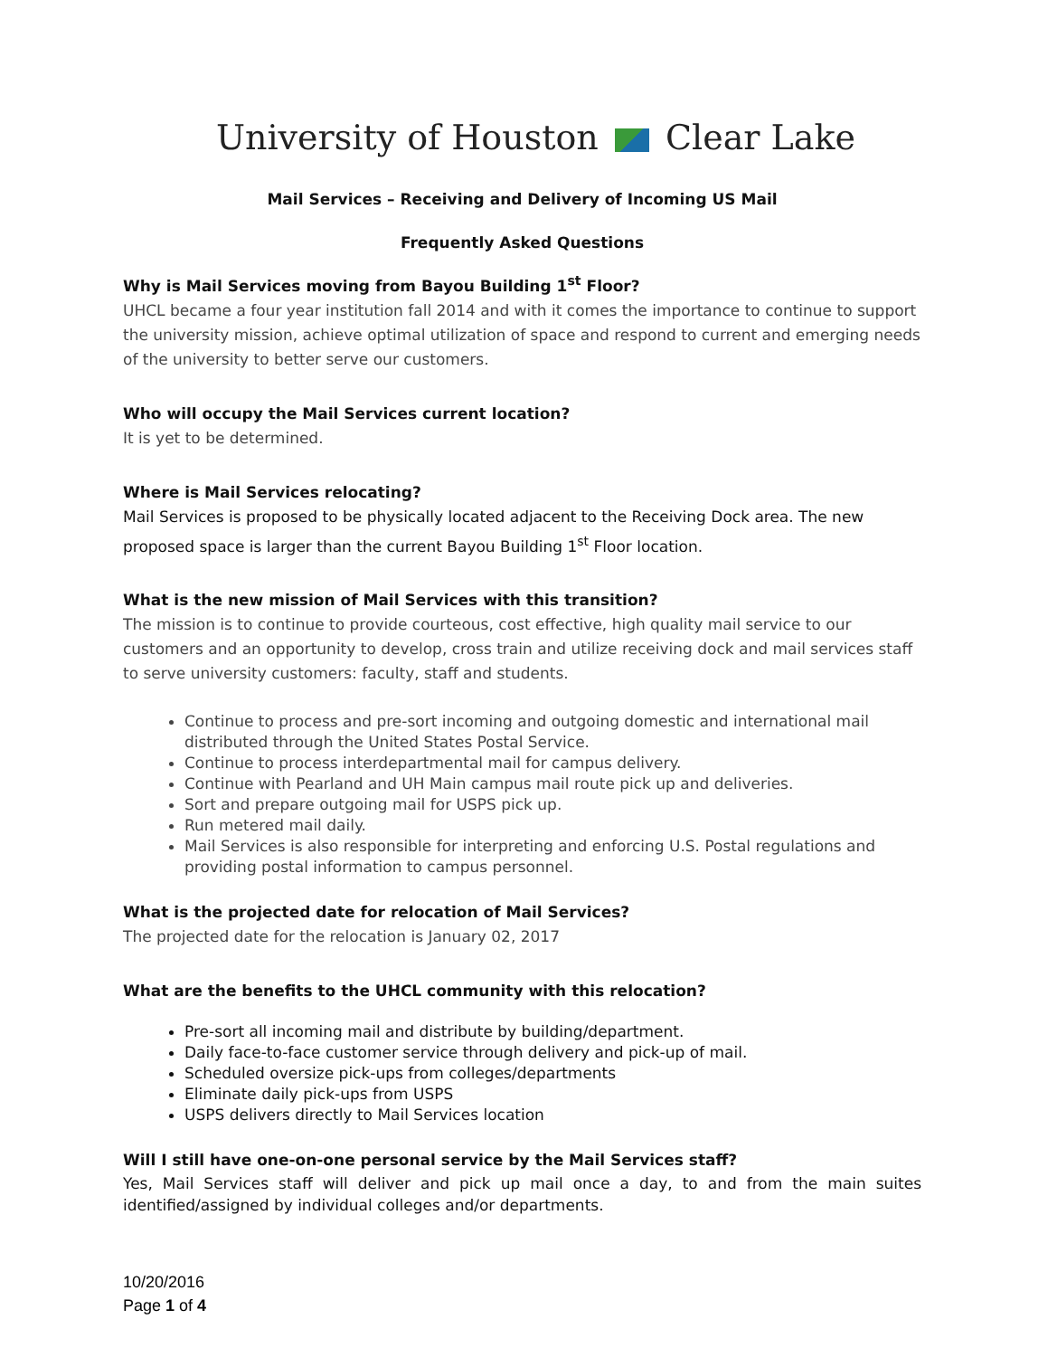University of Houston Clear Lake
Mail Services – Receiving and Delivery of Incoming US Mail
Frequently Asked Questions
Why is Mail Services moving from Bayou Building 1<sup>st</sup> Floor?
UHCL became a four year institution fall 2014 and with it comes the importance to continue to support the university mission, achieve optimal utilization of space and respond to current and emerging needs of the university to better serve our customers.
Who will occupy the Mail Services current location?
It is yet to be determined.
Where is Mail Services relocating?
Mail Services is proposed to be physically located adjacent to the Receiving Dock area. The new proposed space is larger than the current Bayou Building 1<sup>st</sup> Floor location.
What is the new mission of Mail Services with this transition?
The mission is to continue to provide courteous, cost effective, high quality mail service to our customers and an opportunity to develop, cross train and utilize receiving dock and mail services staff to serve university customers: faculty, staff and students.
Continue to process and pre-sort incoming and outgoing domestic and international mail distributed through the United States Postal Service.
Continue to process interdepartmental mail for campus delivery.
Continue with Pearland and UH Main campus mail route pick up and deliveries.
Sort and prepare outgoing mail for USPS pick up.
Run metered mail daily.
Mail Services is also responsible for interpreting and enforcing U.S. Postal regulations and providing postal information to campus personnel.
What is the projected date for relocation of Mail Services?
The projected date for the relocation is January 02, 2017
What are the benefits to the UHCL community with this relocation?
Pre-sort all incoming mail and distribute by building/department.
Daily face-to-face customer service through delivery and pick-up of mail.
Scheduled oversize pick-ups from colleges/departments
Eliminate daily pick-ups from USPS
USPS delivers directly to Mail Services location
Will I still have one-on-one personal service by the Mail Services staff?
Yes, Mail Services staff will deliver and pick up mail once a day, to and from the main suites identified/assigned by individual colleges and/or departments.
10/20/2016
Page 1 of 4